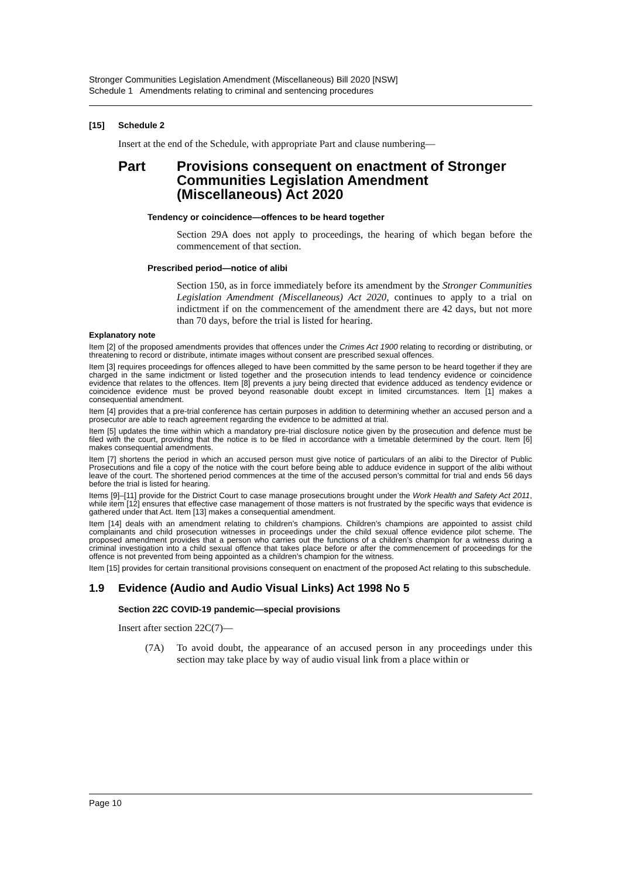Stronger Communities Legislation Amendment (Miscellaneous) Bill 2020 [NSW]
Schedule 1 Amendments relating to criminal and sentencing procedures
[15] Schedule 2
Insert at the end of the Schedule, with appropriate Part and clause numbering—
Part Provisions consequent on enactment of Stronger Communities Legislation Amendment (Miscellaneous) Act 2020
Tendency or coincidence—offences to be heard together
Section 29A does not apply to proceedings, the hearing of which began before the commencement of that section.
Prescribed period—notice of alibi
Section 150, as in force immediately before its amendment by the Stronger Communities Legislation Amendment (Miscellaneous) Act 2020, continues to apply to a trial on indictment if on the commencement of the amendment there are 42 days, but not more than 70 days, before the trial is listed for hearing.
Explanatory note
Item [2] of the proposed amendments provides that offences under the Crimes Act 1900 relating to recording or distributing, or threatening to record or distribute, intimate images without consent are prescribed sexual offences.
Item [3] requires proceedings for offences alleged to have been committed by the same person to be heard together if they are charged in the same indictment or listed together and the prosecution intends to lead tendency evidence or coincidence evidence that relates to the offences. Item [8] prevents a jury being directed that evidence adduced as tendency evidence or coincidence evidence must be proved beyond reasonable doubt except in limited circumstances. Item [1] makes a consequential amendment.
Item [4] provides that a pre-trial conference has certain purposes in addition to determining whether an accused person and a prosecutor are able to reach agreement regarding the evidence to be admitted at trial.
Item [5] updates the time within which a mandatory pre-trial disclosure notice given by the prosecution and defence must be filed with the court, providing that the notice is to be filed in accordance with a timetable determined by the court. Item [6] makes consequential amendments.
Item [7] shortens the period in which an accused person must give notice of particulars of an alibi to the Director of Public Prosecutions and file a copy of the notice with the court before being able to adduce evidence in support of the alibi without leave of the court. The shortened period commences at the time of the accused person’s committal for trial and ends 56 days before the trial is listed for hearing.
Items [9]–[11] provide for the District Court to case manage prosecutions brought under the Work Health and Safety Act 2011, while item [12] ensures that effective case management of those matters is not frustrated by the specific ways that evidence is gathered under that Act. Item [13] makes a consequential amendment.
Item [14] deals with an amendment relating to children’s champions. Children’s champions are appointed to assist child complainants and child prosecution witnesses in proceedings under the child sexual offence evidence pilot scheme. The proposed amendment provides that a person who carries out the functions of a children’s champion for a witness during a criminal investigation into a child sexual offence that takes place before or after the commencement of proceedings for the offence is not prevented from being appointed as a children’s champion for the witness.
Item [15] provides for certain transitional provisions consequent on enactment of the proposed Act relating to this subschedule.
1.9 Evidence (Audio and Audio Visual Links) Act 1998 No 5
Section 22C COVID-19 pandemic—special provisions
Insert after section 22C(7)—
(7A) To avoid doubt, the appearance of an accused person in any proceedings under this section may take place by way of audio visual link from a place within or
Page 10